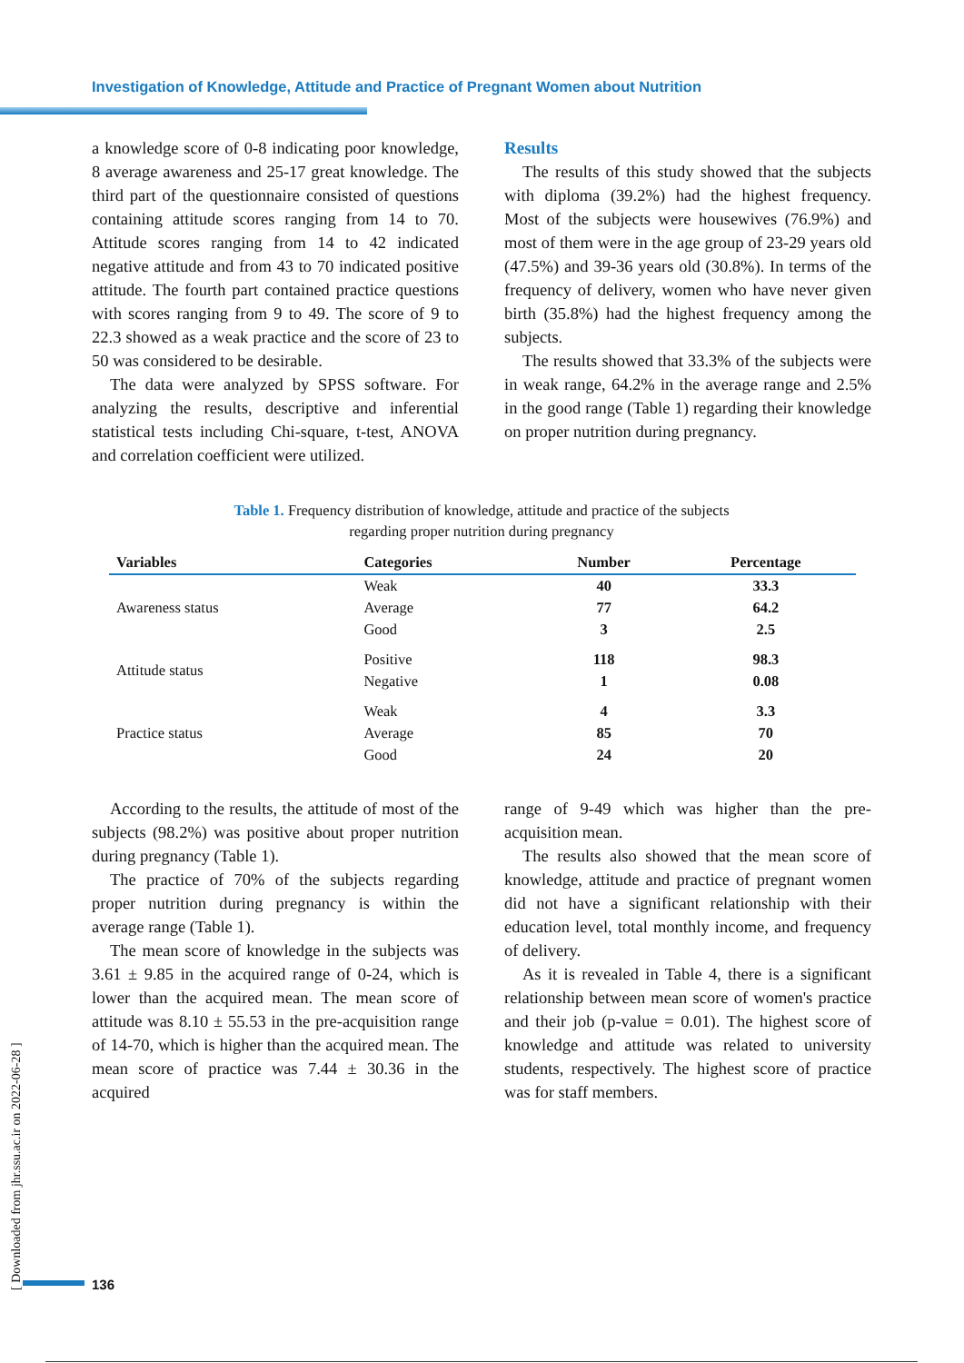Investigation of Knowledge, Attitude and Practice of Pregnant Women about Nutrition
a knowledge score of 0-8 indicating poor knowledge, 8 average awareness and 25-17 great knowledge. The third part of the questionnaire consisted of questions containing attitude scores ranging from 14 to 70. Attitude scores ranging from 14 to 42 indicated negative attitude and from 43 to 70 indicated positive attitude. The fourth part contained practice questions with scores ranging from 9 to 49. The score of 9 to 22.3 showed as a weak practice and the score of 23 to 50 was considered to be desirable.
The data were analyzed by SPSS software. For analyzing the results, descriptive and inferential statistical tests including Chi-square, t-test, ANOVA and correlation coefficient were utilized.
Results
The results of this study showed that the subjects with diploma (39.2%) had the highest frequency. Most of the subjects were housewives (76.9%) and most of them were in the age group of 23-29 years old (47.5%) and 39-36 years old (30.8%). In terms of the frequency of delivery, women who have never given birth (35.8%) had the highest frequency among the subjects.
The results showed that 33.3% of the subjects were in weak range, 64.2% in the average range and 2.5% in the good range (Table 1) regarding their knowledge on proper nutrition during pregnancy.
Table 1. Frequency distribution of knowledge, attitude and practice of the subjects
regarding proper nutrition during pregnancy
| Variables | Categories | Number | Percentage |
| --- | --- | --- | --- |
| Awareness status | Weak | 40 | 33.3 |
| | Average | 77 | 64.2 |
| | Good | 3 | 2.5 |
| Attitude status | Positive | 118 | 98.3 |
| | Negative | 1 | 0.08 |
| Practice status | Weak | 4 | 3.3 |
| | Average | 85 | 70 |
| | Good | 24 | 20 |
According to the results, the attitude of most of the subjects (98.2%) was positive about proper nutrition during pregnancy (Table 1).
The practice of 70% of the subjects regarding proper nutrition during pregnancy is within the average range (Table 1).
The mean score of knowledge in the subjects was 3.61 ± 9.85 in the acquired range of 0-24, which is lower than the acquired mean. The mean score of attitude was 8.10 ± 55.53 in the pre-acquisition range of 14-70, which is higher than the acquired mean. The mean score of practice was 7.44 ± 30.36 in the acquired
range of 9-49 which was higher than the pre-acquisition mean.
The results also showed that the mean score of knowledge, attitude and practice of pregnant women did not have a significant relationship with their education level, total monthly income, and frequency of delivery.
As it is revealed in Table 4, there is a significant relationship between mean score of women's practice and their job (p-value = 0.01). The highest score of knowledge and attitude was related to university students, respectively. The highest score of practice was for staff members.
[ Downloaded from jhr.ssu.ac.ir on 2022-06-28 ]
136